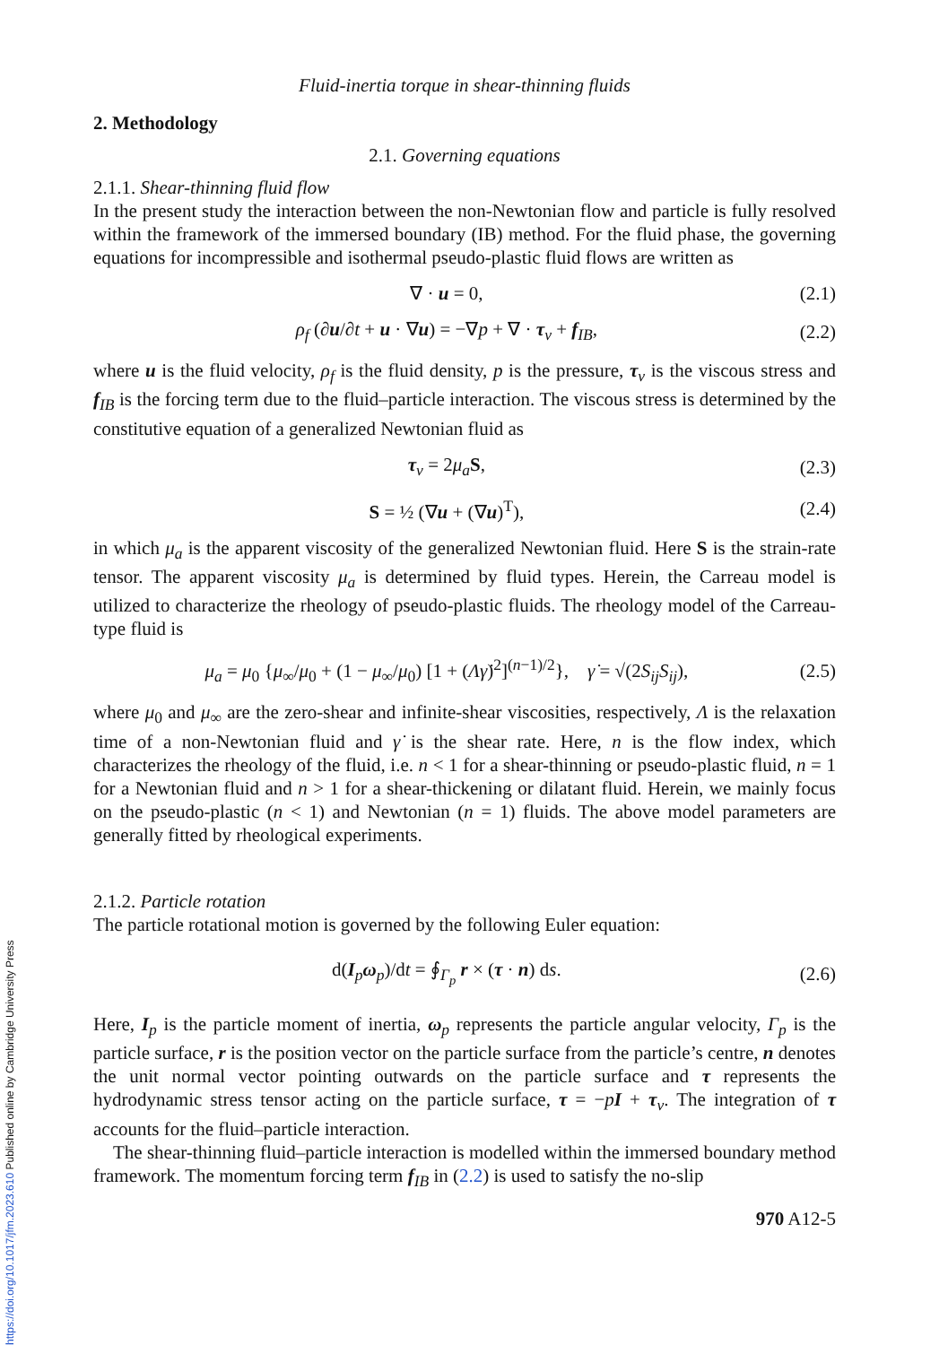Fluid-inertia torque in shear-thinning fluids
2. Methodology
2.1. Governing equations
2.1.1. Shear-thinning fluid flow
In the present study the interaction between the non-Newtonian flow and particle is fully resolved within the framework of the immersed boundary (IB) method. For the fluid phase, the governing equations for incompressible and isothermal pseudo-plastic fluid flows are written as
∇ · u = 0, (2.1)
ρ<sub>f</sub> (∂u/∂t + u · ∇u) = −∇p + ∇ · τ<sub>v</sub> + f<sub>IB</sub>, (2.2)
where u is the fluid velocity, ρ<sub>f</sub> is the fluid density, p is the pressure, τ<sub>v</sub> is the viscous stress and f<sub>IB</sub> is the forcing term due to the fluid–particle interaction. The viscous stress is determined by the constitutive equation of a generalized Newtonian fluid as
τ<sub>v</sub> = 2μ<sub>a</sub> S, (2.3)
S = ½ (∇u + (∇u)<sup>T</sup>), (2.4)
in which μ<sub>a</sub> is the apparent viscosity of the generalized Newtonian fluid. Here S is the strain-rate tensor. The apparent viscosity μ<sub>a</sub> is determined by fluid types. Herein, the Carreau model is utilized to characterize the rheology of pseudo-plastic fluids. The rheology model of the Carreau-type fluid is
μ<sub>a</sub> = μ<sub>0</sub> {μ<sub>∞</sub>/μ<sub>0</sub> + (1 − μ<sub>∞</sub>/μ<sub>0</sub>) [1 + (Λγ̇)<sup>2</sup>]<sup>(n−1)/2</sup>}, γ̇ = √(2S<sub>ij</sub>S<sub>ij</sub>), (2.5)
where μ<sub>0</sub> and μ<sub>∞</sub> are the zero-shear and infinite-shear viscosities, respectively, Λ is the relaxation time of a non-Newtonian fluid and γ̇ is the shear rate. Here, n is the flow index, which characterizes the rheology of the fluid, i.e. n < 1 for a shear-thinning or pseudo-plastic fluid, n = 1 for a Newtonian fluid and n > 1 for a shear-thickening or dilatant fluid. Herein, we mainly focus on the pseudo-plastic (n < 1) and Newtonian (n = 1) fluids. The above model parameters are generally fitted by rheological experiments.
2.1.2. Particle rotation
The particle rotational motion is governed by the following Euler equation:
d(I<sub>p</sub>ω<sub>p</sub>)/dt = ∮<sub>Γ<sub>p</sub></sub> r × (τ · n) ds. (2.6)
Here, I<sub>p</sub> is the particle moment of inertia, ω<sub>p</sub> represents the particle angular velocity, Γ<sub>p</sub> is the particle surface, r is the position vector on the particle surface from the particle’s centre, n denotes the unit normal vector pointing outwards on the particle surface and τ represents the hydrodynamic stress tensor acting on the particle surface, τ = −pI + τ<sub>v</sub>. The integration of τ accounts for the fluid–particle interaction.
The shear-thinning fluid–particle interaction is modelled within the immersed boundary method framework. The momentum forcing term f<sub>IB</sub> in (2.2) is used to satisfy the no-slip
970 A12-5
https://doi.org/10.1017/jfm.2023.610 Published online by Cambridge University Press